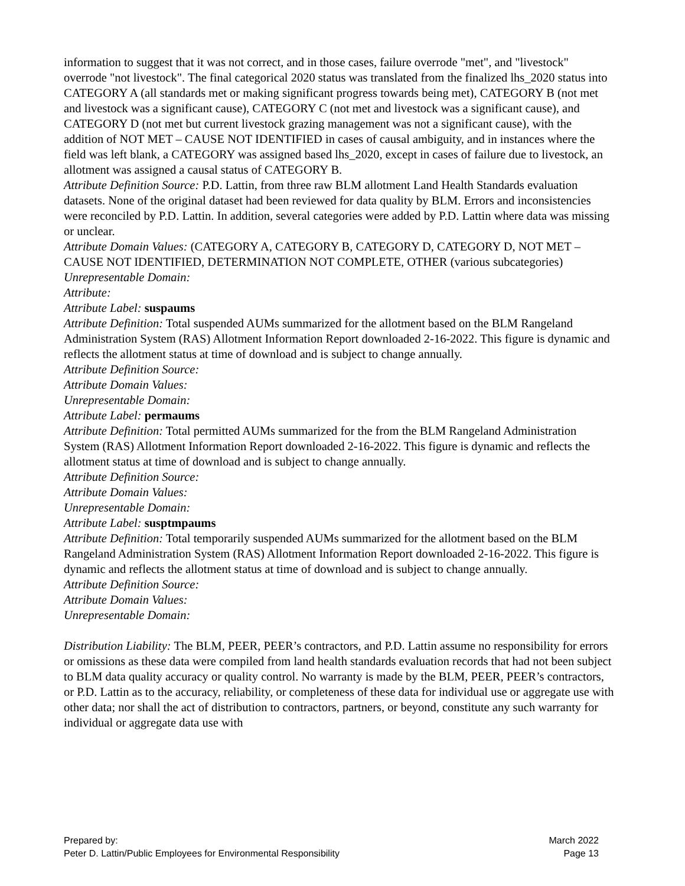information to suggest that it was not correct, and in those cases, failure overrode "met", and "livestock" overrode "not livestock". The final categorical 2020 status was translated from the finalized lhs_2020 status into CATEGORY A (all standards met or making significant progress towards being met), CATEGORY B (not met and livestock was a significant cause), CATEGORY C (not met and livestock was a significant cause), and CATEGORY D (not met but current livestock grazing management was not a significant cause), with the addition of NOT MET – CAUSE NOT IDENTIFIED in cases of causal ambiguity, and in instances where the field was left blank, a CATEGORY was assigned based lhs_2020, except in cases of failure due to livestock, an allotment was assigned a causal status of CATEGORY B.
Attribute Definition Source: P.D. Lattin, from three raw BLM allotment Land Health Standards evaluation datasets. None of the original dataset had been reviewed for data quality by BLM. Errors and inconsistencies were reconciled by P.D. Lattin. In addition, several categories were added by P.D. Lattin where data was missing or unclear.
Attribute Domain Values: (CATEGORY A, CATEGORY B, CATEGORY D, CATEGORY D, NOT MET – CAUSE NOT IDENTIFIED, DETERMINATION NOT COMPLETE, OTHER (various subcategories)
Unrepresentable Domain:
Attribute:
Attribute Label: suspaums
Attribute Definition: Total suspended AUMs summarized for the allotment based on the BLM Rangeland Administration System (RAS) Allotment Information Report downloaded 2-16-2022. This figure is dynamic and reflects the allotment status at time of download and is subject to change annually.
Attribute Definition Source:
Attribute Domain Values:
Unrepresentable Domain:
Attribute Label: permaums
Attribute Definition: Total permitted AUMs summarized for the from the BLM Rangeland Administration System (RAS) Allotment Information Report downloaded 2-16-2022. This figure is dynamic and reflects the allotment status at time of download and is subject to change annually.
Attribute Definition Source:
Attribute Domain Values:
Unrepresentable Domain:
Attribute Label: susptmpaums
Attribute Definition: Total temporarily suspended AUMs summarized for the allotment based on the BLM Rangeland Administration System (RAS) Allotment Information Report downloaded 2-16-2022. This figure is dynamic and reflects the allotment status at time of download and is subject to change annually.
Attribute Definition Source:
Attribute Domain Values:
Unrepresentable Domain:
Distribution Liability: The BLM, PEER, PEER’s contractors, and P.D. Lattin assume no responsibility for errors or omissions as these data were compiled from land health standards evaluation records that had not been subject to BLM data quality accuracy or quality control. No warranty is made by the BLM, PEER, PEER’s contractors, or P.D. Lattin as to the accuracy, reliability, or completeness of these data for individual use or aggregate use with other data; nor shall the act of distribution to contractors, partners, or beyond, constitute any such warranty for individual or aggregate data use with
Prepared by:
Peter D. Lattin/Public Employees for Environmental Responsibility
March 2022
Page 13